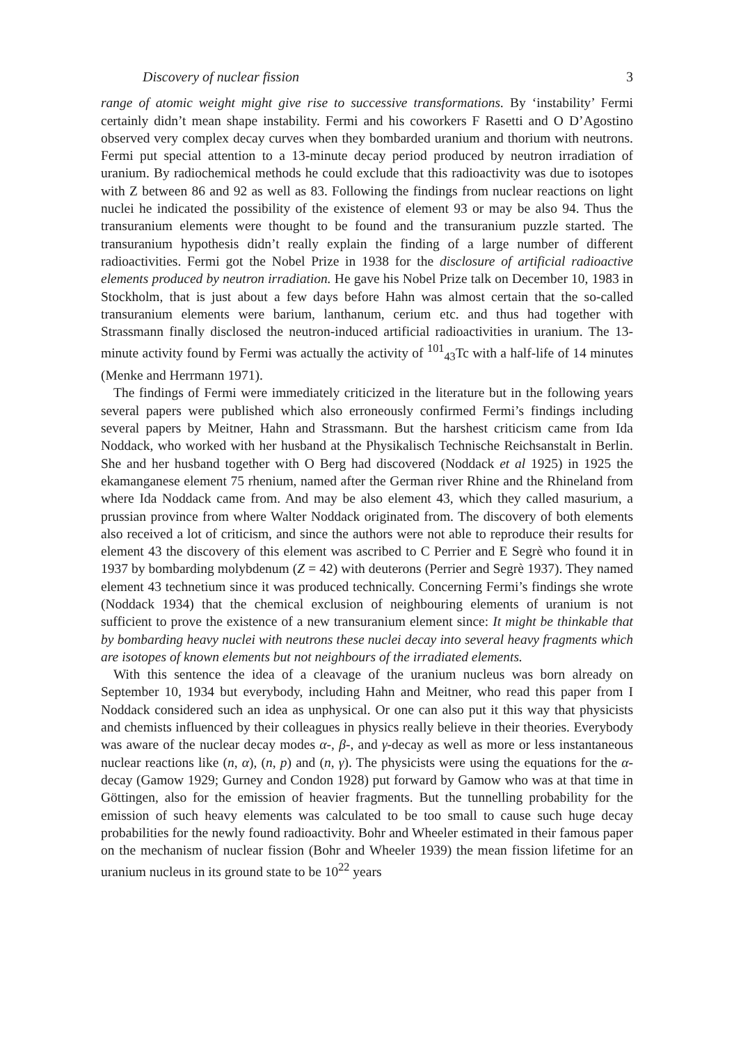Discovery of nuclear fission 3
range of atomic weight might give rise to successive transformations. By ‘instability’ Fermi certainly didn’t mean shape instability. Fermi and his coworkers F Rasetti and O D’Agostino observed very complex decay curves when they bombarded uranium and thorium with neutrons. Fermi put special attention to a 13-minute decay period produced by neutron irradiation of uranium. By radiochemical methods he could exclude that this radioactivity was due to isotopes with Z between 86 and 92 as well as 83. Following the findings from nuclear reactions on light nuclei he indicated the possibility of the existence of element 93 or may be also 94. Thus the transuranium elements were thought to be found and the transuranium puzzle started. The transuranium hypothesis didn’t really explain the finding of a large number of different radioactivities. Fermi got the Nobel Prize in 1938 for the disclosure of artificial radioactive elements produced by neutron irradiation. He gave his Nobel Prize talk on December 10, 1983 in Stockholm, that is just about a few days before Hahn was almost certain that the so-called transuranium elements were barium, lanthanum, cerium etc. and thus had together with Strassmann finally disclosed the neutron-induced artificial radioactivities in uranium. The 13-minute activity found by Fermi was actually the activity of <sup>101</sup><sub>43</sub>Tc with a half-life of 14 minutes (Menke and Herrmann 1971).
The findings of Fermi were immediately criticized in the literature but in the following years several papers were published which also erroneously confirmed Fermi’s findings including several papers by Meitner, Hahn and Strassmann. But the harshest criticism came from Ida Noddack, who worked with her husband at the Physikalisch Technische Reichsanstalt in Berlin. She and her husband together with O Berg had discovered (Noddack et al 1925) in 1925 the ekamanganese element 75 rhenium, named after the German river Rhine and the Rhineland from where Ida Noddack came from. And may be also element 43, which they called masurium, a prussian province from where Walter Noddack originated from. The discovery of both elements also received a lot of criticism, and since the authors were not able to reproduce their results for element 43 the discovery of this element was ascribed to C Perrier and E Segrè who found it in 1937 by bombarding molybdenum (Z = 42) with deuterons (Perrier and Segrè 1937). They named element 43 technetium since it was produced technically. Concerning Fermi’s findings she wrote (Noddack 1934) that the chemical exclusion of neighbouring elements of uranium is not sufficient to prove the existence of a new transuranium element since: It might be thinkable that by bombarding heavy nuclei with neutrons these nuclei decay into several heavy fragments which are isotopes of known elements but not neighbours of the irradiated elements.
With this sentence the idea of a cleavage of the uranium nucleus was born already on September 10, 1934 but everybody, including Hahn and Meitner, who read this paper from I Noddack considered such an idea as unphysical. Or one can also put it this way that physicists and chemists influenced by their colleagues in physics really believe in their theories. Everybody was aware of the nuclear decay modes α-, β-, and γ-decay as well as more or less instantaneous nuclear reactions like (n, α), (n, p) and (n, γ). The physicists were using the equations for the α-decay (Gamow 1929; Gurney and Condon 1928) put forward by Gamow who was at that time in Göttingen, also for the emission of heavier fragments. But the tunnelling probability for the emission of such heavy elements was calculated to be too small to cause such huge decay probabilities for the newly found radioactivity. Bohr and Wheeler estimated in their famous paper on the mechanism of nuclear fission (Bohr and Wheeler 1939) the mean fission lifetime for an uranium nucleus in its ground state to be 10<sup>22</sup> years